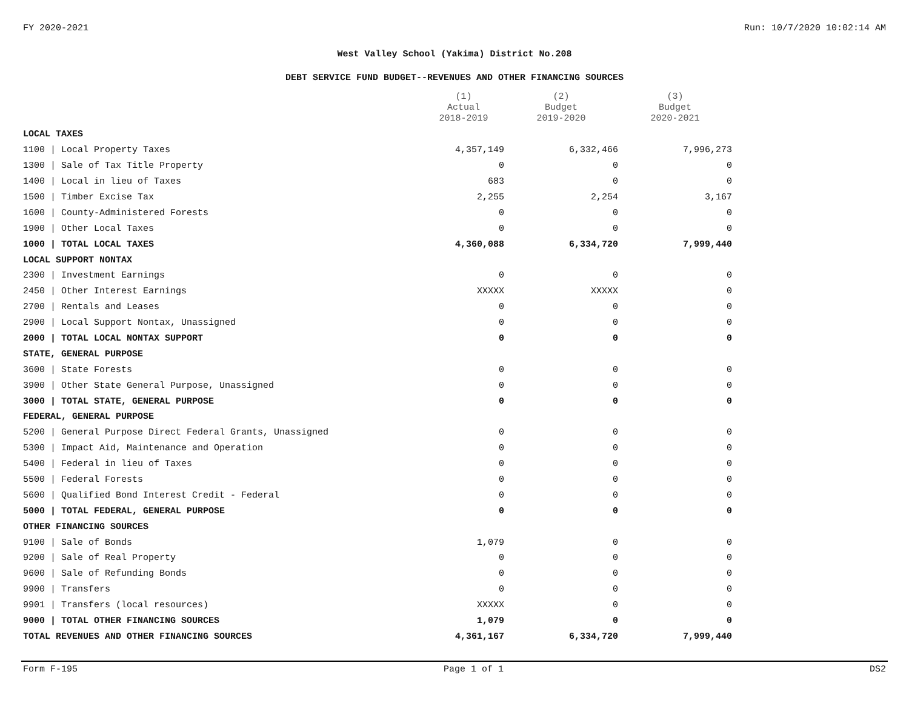FY 2020-2021 Run: 10/7/2020 10:02:14 AM
West Valley School (Yakima) District No.208
DEBT SERVICE FUND BUDGET--REVENUES AND OTHER FINANCING SOURCES
| | (1) Actual 2018-2019 | (2) Budget 2019-2020 | (3) Budget 2020-2021 |
| --- | --- | --- | --- |
| LOCAL TAXES | | | |
| 1100 / Local Property Taxes | 4,357,149 | 6,332,466 | 7,996,273 |
| 1300 / Sale of Tax Title Property | 0 | 0 | 0 |
| 1400 / Local in lieu of Taxes | 683 | 0 | 0 |
| 1500 / Timber Excise Tax | 2,255 | 2,254 | 3,167 |
| 1600 / County-Administered Forests | 0 | 0 | 0 |
| 1900 / Other Local Taxes | 0 | 0 | 0 |
| 1000 / TOTAL LOCAL TAXES | 4,360,088 | 6,334,720 | 7,999,440 |
| LOCAL SUPPORT NONTAX | | | |
| 2300 / Investment Earnings | 0 | 0 | 0 |
| 2450 / Other Interest Earnings | XXXXX | XXXXX | 0 |
| 2700 / Rentals and Leases | 0 | 0 | 0 |
| 2900 / Local Support Nontax, Unassigned | 0 | 0 | 0 |
| 2000 / TOTAL LOCAL NONTAX SUPPORT | 0 | 0 | 0 |
| STATE, GENERAL PURPOSE | | | |
| 3600 / State Forests | 0 | 0 | 0 |
| 3900 / Other State General Purpose, Unassigned | 0 | 0 | 0 |
| 3000 / TOTAL STATE, GENERAL PURPOSE | 0 | 0 | 0 |
| FEDERAL, GENERAL PURPOSE | | | |
| 5200 / General Purpose Direct Federal Grants, Unassigned | 0 | 0 | 0 |
| 5300 / Impact Aid, Maintenance and Operation | 0 | 0 | 0 |
| 5400 / Federal in lieu of Taxes | 0 | 0 | 0 |
| 5500 / Federal Forests | 0 | 0 | 0 |
| 5600 / Qualified Bond Interest Credit - Federal | 0 | 0 | 0 |
| 5000 / TOTAL FEDERAL, GENERAL PURPOSE | 0 | 0 | 0 |
| OTHER FINANCING SOURCES | | | |
| 9100 / Sale of Bonds | 1,079 | 0 | 0 |
| 9200 / Sale of Real Property | 0 | 0 | 0 |
| 9600 / Sale of Refunding Bonds | 0 | 0 | 0 |
| 9900 / Transfers | 0 | 0 | 0 |
| 9901 / Transfers (local resources) | XXXXX | 0 | 0 |
| 9000 / TOTAL OTHER FINANCING SOURCES | 1,079 | 0 | 0 |
| TOTAL REVENUES AND OTHER FINANCING SOURCES | 4,361,167 | 6,334,720 | 7,999,440 |
Form F-195 Page 1 of 1 DS2